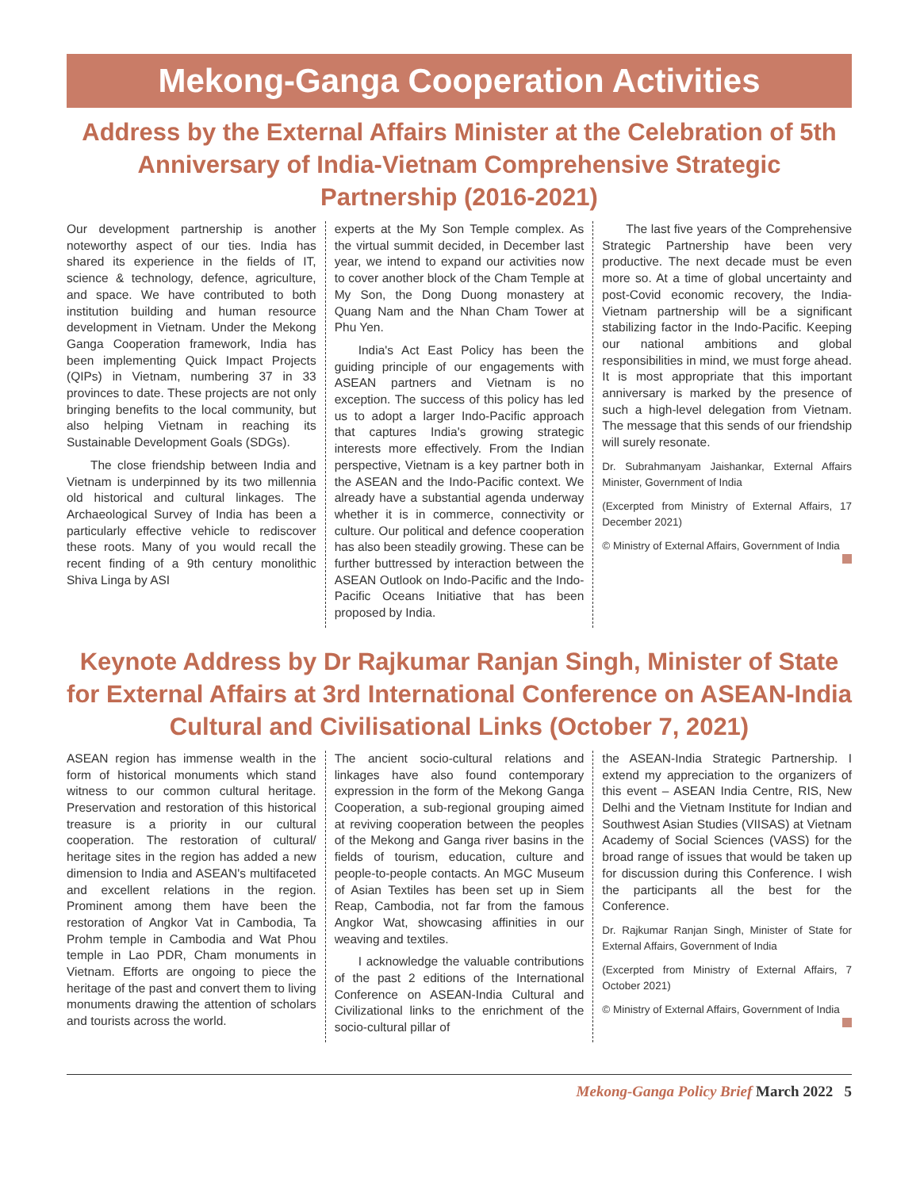Mekong-Ganga Cooperation Activities
Address by the External Affairs Minister at the Celebration of 5th Anniversary of India-Vietnam Comprehensive Strategic Partnership (2016-2021)
Our development partnership is another noteworthy aspect of our ties. India has shared its experience in the fields of IT, science & technology, defence, agriculture, and space. We have contributed to both institution building and human resource development in Vietnam. Under the Mekong Ganga Cooperation framework, India has been implementing Quick Impact Projects (QIPs) in Vietnam, numbering 37 in 33 provinces to date. These projects are not only bringing benefits to the local community, but also helping Vietnam in reaching its Sustainable Development Goals (SDGs).
The close friendship between India and Vietnam is underpinned by its two millennia old historical and cultural linkages. The Archaeological Survey of India has been a particularly effective vehicle to rediscover these roots. Many of you would recall the recent finding of a 9th century monolithic Shiva Linga by ASI
experts at the My Son Temple complex. As the virtual summit decided, in December last year, we intend to expand our activities now to cover another block of the Cham Temple at My Son, the Dong Duong monastery at Quang Nam and the Nhan Cham Tower at Phu Yen.
India's Act East Policy has been the guiding principle of our engagements with ASEAN partners and Vietnam is no exception. The success of this policy has led us to adopt a larger Indo-Pacific approach that captures India's growing strategic interests more effectively. From the Indian perspective, Vietnam is a key partner both in the ASEAN and the Indo-Pacific context. We already have a substantial agenda underway whether it is in commerce, connectivity or culture. Our political and defence cooperation has also been steadily growing. These can be further buttressed by interaction between the ASEAN Outlook on Indo-Pacific and the Indo-Pacific Oceans Initiative that has been proposed by India.
The last five years of the Comprehensive Strategic Partnership have been very productive. The next decade must be even more so. At a time of global uncertainty and post-Covid economic recovery, the India-Vietnam partnership will be a significant stabilizing factor in the Indo-Pacific. Keeping our national ambitions and global responsibilities in mind, we must forge ahead. It is most appropriate that this important anniversary is marked by the presence of such a high-level delegation from Vietnam. The message that this sends of our friendship will surely resonate.
Dr. Subrahmanyam Jaishankar, External Affairs Minister, Government of India
(Excerpted from Ministry of External Affairs, 17 December 2021)
© Ministry of External Affairs, Government of India
Keynote Address by Dr Rajkumar Ranjan Singh, Minister of State for External Affairs at 3rd International Conference on ASEAN-India Cultural and Civilisational Links (October 7, 2021)
ASEAN region has immense wealth in the form of historical monuments which stand witness to our common cultural heritage. Preservation and restoration of this historical treasure is a priority in our cultural cooperation. The restoration of cultural/ heritage sites in the region has added a new dimension to India and ASEAN's multifaceted and excellent relations in the region. Prominent among them have been the restoration of Angkor Vat in Cambodia, Ta Prohm temple in Cambodia and Wat Phou temple in Lao PDR, Cham monuments in Vietnam. Efforts are ongoing to piece the heritage of the past and convert them to living monuments drawing the attention of scholars and tourists across the world.
The ancient socio-cultural relations and linkages have also found contemporary expression in the form of the Mekong Ganga Cooperation, a sub-regional grouping aimed at reviving cooperation between the peoples of the Mekong and Ganga river basins in the fields of tourism, education, culture and people-to-people contacts. An MGC Museum of Asian Textiles has been set up in Siem Reap, Cambodia, not far from the famous Angkor Wat, showcasing affinities in our weaving and textiles.
I acknowledge the valuable contributions of the past 2 editions of the International Conference on ASEAN-India Cultural and Civilizational links to the enrichment of the socio-cultural pillar of
the ASEAN-India Strategic Partnership. I extend my appreciation to the organizers of this event – ASEAN India Centre, RIS, New Delhi and the Vietnam Institute for Indian and Southwest Asian Studies (VIISAS) at Vietnam Academy of Social Sciences (VASS) for the broad range of issues that would be taken up for discussion during this Conference. I wish the participants all the best for the Conference.
Dr. Rajkumar Ranjan Singh, Minister of State for External Affairs, Government of India
(Excerpted from Ministry of External Affairs, 7 October 2021)
© Ministry of External Affairs, Government of India
Mekong-Ganga Policy Brief March 2022 5